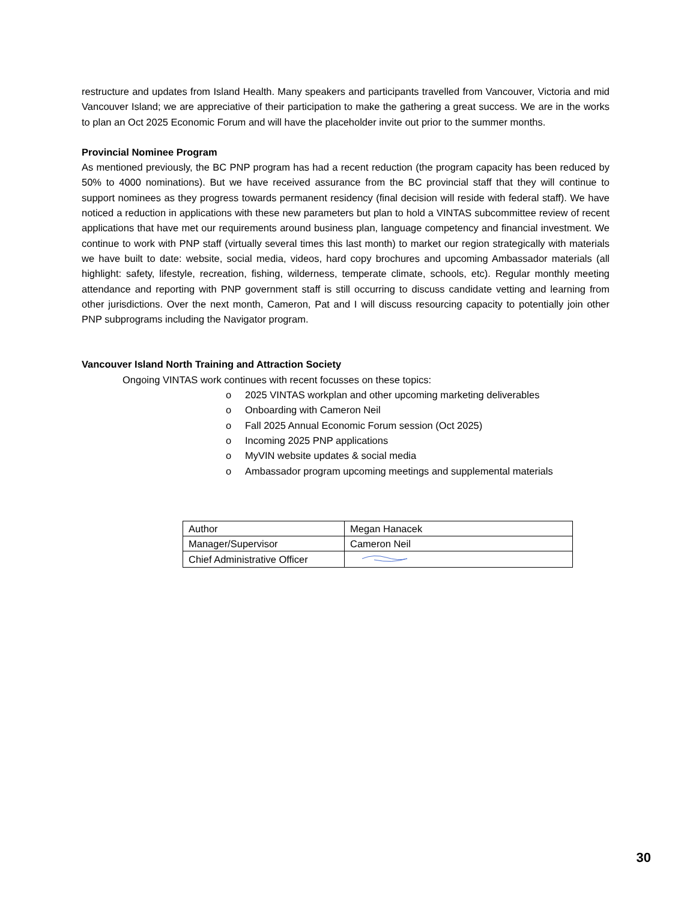restructure and updates from Island Health. Many speakers and participants travelled from Vancouver, Victoria and mid Vancouver Island; we are appreciative of their participation to make the gathering a great success. We are in the works to plan an Oct 2025 Economic Forum and will have the placeholder invite out prior to the summer months.
Provincial Nominee Program
As mentioned previously, the BC PNP program has had a recent reduction (the program capacity has been reduced by 50% to 4000 nominations). But we have received assurance from the BC provincial staff that they will continue to support nominees as they progress towards permanent residency (final decision will reside with federal staff). We have noticed a reduction in applications with these new parameters but plan to hold a VINTAS subcommittee review of recent applications that have met our requirements around business plan, language competency and financial investment. We continue to work with PNP staff (virtually several times this last month) to market our region strategically with materials we have built to date: website, social media, videos, hard copy brochures and upcoming Ambassador materials (all highlight: safety, lifestyle, recreation, fishing, wilderness, temperate climate, schools, etc). Regular monthly meeting attendance and reporting with PNP government staff is still occurring to discuss candidate vetting and learning from other jurisdictions. Over the next month, Cameron, Pat and I will discuss resourcing capacity to potentially join other PNP subprograms including the Navigator program.
Vancouver Island North Training and Attraction Society
Ongoing VINTAS work continues with recent focusses on these topics:
o 2025 VINTAS workplan and other upcoming marketing deliverables
o Onboarding with Cameron Neil
o Fall 2025 Annual Economic Forum session (Oct 2025)
o Incoming 2025 PNP applications
o MyVIN website updates & social media
o Ambassador program upcoming meetings and supplemental materials
| Author | Megan Hanacek |
| Manager/Supervisor | Cameron Neil |
| Chief Administrative Officer | |
30